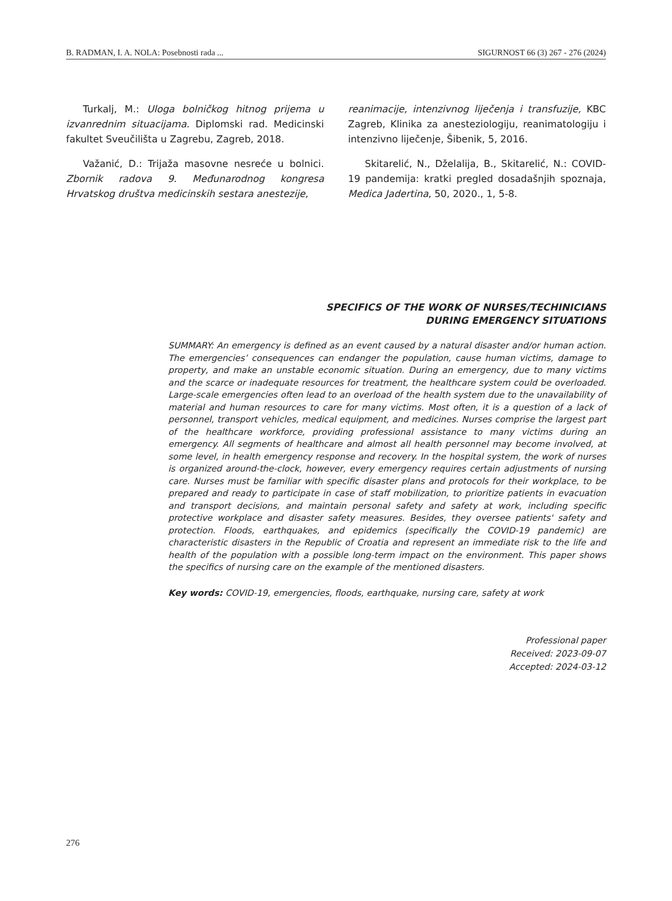B. RADMAN, I. A. NOLA: Posebnosti rada ... SIGURNOST 66 (3) 267 - 276 (2024)
Turkalj, M.: Uloga bolničkog hitnog prijema u izvanrednim situacijama. Diplomski rad. Medicinski fakultet Sveučilišta u Zagrebu, Zagreb, 2018.
Važanić, D.: Trijaža masovne nesreće u bolnici. Zbornik radova 9. Međunarodnog kongresa Hrvatskog društva medicinskih sestara anestezije,
reanimacije, intenzivnog liječenja i transfuzije, KBC Zagreb, Klinika za anesteziologiju, reanimatologiju i intenzivno liječenje, Šibenik, 5, 2016.
Skitarelić, N., Dželalija, B., Skitarelić, N.: COVID-19 pandemija: kratki pregled dosadašnjih spoznaja, Medica Jadertina, 50, 2020., 1, 5-8.
SPECIFICS OF THE WORK OF NURSES/TECHINICIANS
DURING EMERGENCY SITUATIONS
SUMMARY: An emergency is defined as an event caused by a natural disaster and/or human action. The emergencies’ consequences can endanger the population, cause human victims, damage to property, and make an unstable economic situation. During an emergency, due to many victims and the scarce or inadequate resources for treatment, the healthcare system could be overloaded. Large-scale emergencies often lead to an overload of the health system due to the unavailability of material and human resources to care for many victims. Most often, it is a question of a lack of personnel, transport vehicles, medical equipment, and medicines. Nurses comprise the largest part of the healthcare workforce, providing professional assistance to many victims during an emergency. All segments of healthcare and almost all health personnel may become involved, at some level, in health emergency response and recovery. In the hospital system, the work of nurses is organized around-the-clock, however, every emergency requires certain adjustments of nursing care. Nurses must be familiar with specific disaster plans and protocols for their workplace, to be prepared and ready to participate in case of staff mobilization, to prioritize patients in evacuation and transport decisions, and maintain personal safety and safety at work, including specific protective workplace and disaster safety measures. Besides, they oversee patients' safety and protection. Floods, earthquakes, and epidemics (specifically the COVID-19 pandemic) are characteristic disasters in the Republic of Croatia and represent an immediate risk to the life and health of the population with a possible long-term impact on the environment. This paper shows the specifics of nursing care on the example of the mentioned disasters.
Key words: COVID-19, emergencies, floods, earthquake, nursing care, safety at work
Professional paper
Received: 2023-09-07
Accepted: 2024-03-12
276